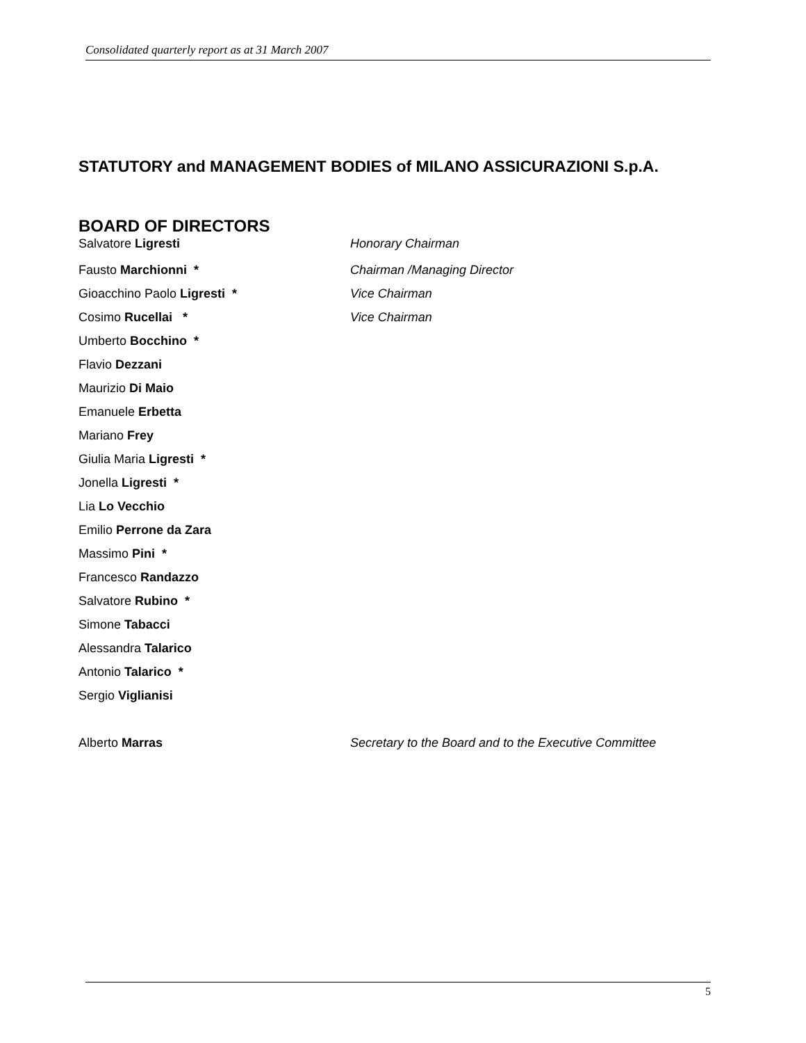Consolidated quarterly report as at 31 March 2007
STATUTORY and MANAGEMENT BODIES of MILANO ASSICURAZIONI S.p.A.
BOARD OF DIRECTORS
Salvatore Ligresti Honorary Chairman
Fausto Marchionni * Chairman /Managing Director
Gioacchino Paolo Ligresti * Vice Chairman
Cosimo Rucellai * Vice Chairman
Umberto Bocchino *
Flavio Dezzani
Maurizio Di Maio
Emanuele Erbetta
Mariano Frey
Giulia Maria Ligresti *
Jonella Ligresti *
Lia Lo Vecchio
Emilio Perrone da Zara
Massimo Pini *
Francesco Randazzo
Salvatore Rubino *
Simone Tabacci
Alessandra Talarico
Antonio Talarico *
Sergio Viglianisi
Alberto Marras
Secretary to the Board and to the Executive Committee
5